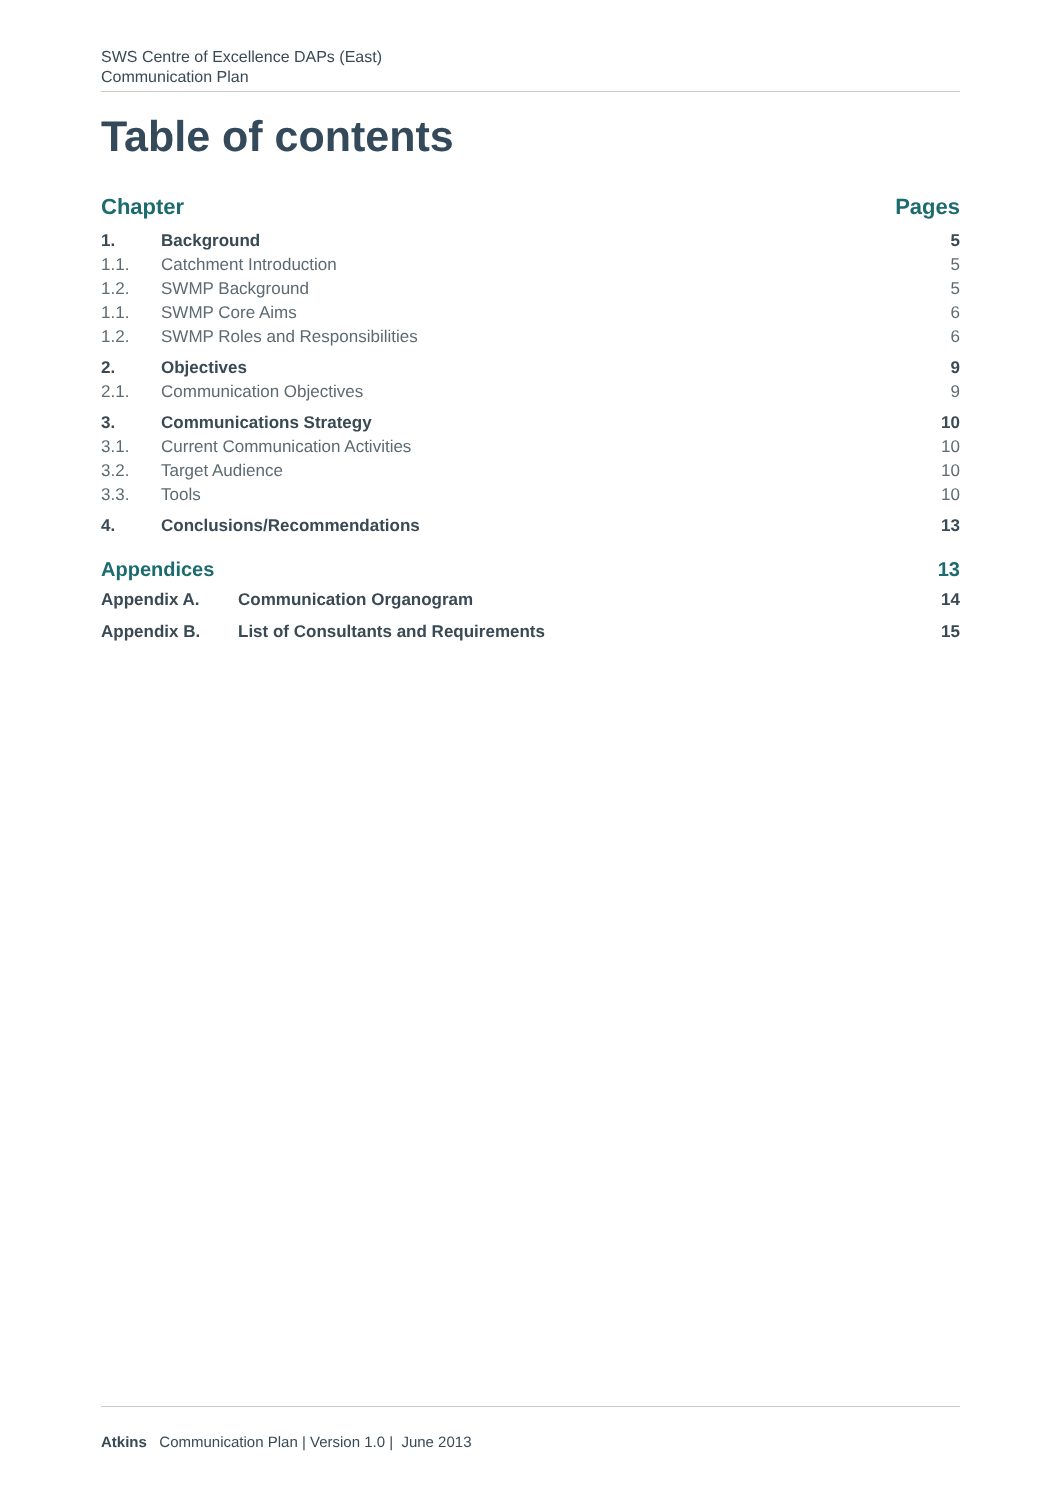SWS Centre of Excellence DAPs (East)
Communication Plan
Table of contents
Chapter Pages
1. Background 5
1.1. Catchment Introduction 5
1.2. SWMP Background 5
1.1. SWMP Core Aims 6
1.2. SWMP Roles and Responsibilities 6
2. Objectives 9
2.1. Communication Objectives 9
3. Communications Strategy 10
3.1. Current Communication Activities 10
3.2. Target Audience 10
3.3. Tools 10
4. Conclusions/Recommendations 13
Appendices 13
Appendix A. Communication Organogram 14
Appendix B. List of Consultants and Requirements 15
Atkins Communication Plan | Version 1.0 | June 2013